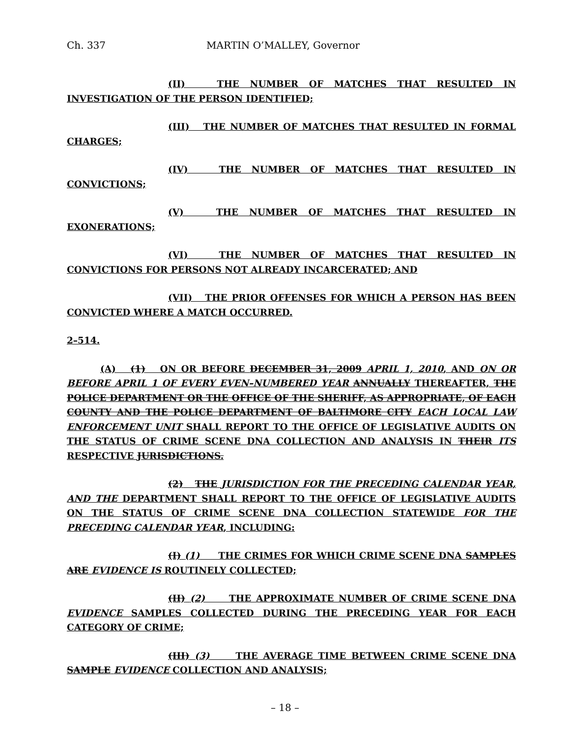Ch. 337 MARTIN O’MALLEY, Governor
(II) THE NUMBER OF MATCHES THAT RESULTED IN INVESTIGATION OF THE PERSON IDENTIFIED;
(III) THE NUMBER OF MATCHES THAT RESULTED IN FORMAL CHARGES;
(IV) THE NUMBER OF MATCHES THAT RESULTED IN CONVICTIONS;
(V) THE NUMBER OF MATCHES THAT RESULTED IN EXONERATIONS;
(VI) THE NUMBER OF MATCHES THAT RESULTED IN CONVICTIONS FOR PERSONS NOT ALREADY INCARCERATED; AND
(VII) THE PRIOR OFFENSES FOR WHICH A PERSON HAS BEEN CONVICTED WHERE A MATCH OCCURRED.
2–514.
(A) (1) ON OR BEFORE DECEMBER 31, 2009 APRIL 1, 2010, AND ON OR BEFORE APRIL 1 OF EVERY EVEN–NUMBERED YEAR ANNUALLY THEREAFTER, THE POLICE DEPARTMENT OR THE OFFICE OF THE SHERIFF, AS APPROPRIATE, OF EACH COUNTY AND THE POLICE DEPARTMENT OF BALTIMORE CITY EACH LOCAL LAW ENFORCEMENT UNIT SHALL REPORT TO THE OFFICE OF LEGISLATIVE AUDITS ON THE STATUS OF CRIME SCENE DNA COLLECTION AND ANALYSIS IN THEIR ITS RESPECTIVE JURISDICTIONS.
(2) THE JURISDICTION FOR THE PRECEDING CALENDAR YEAR, AND THE DEPARTMENT SHALL REPORT TO THE OFFICE OF LEGISLATIVE AUDITS ON THE STATUS OF CRIME SCENE DNA COLLECTION STATEWIDE FOR THE PRECEDING CALENDAR YEAR, INCLUDING:
(I) (1) THE CRIMES FOR WHICH CRIME SCENE DNA SAMPLES ARE EVIDENCE IS ROUTINELY COLLECTED;
(II) (2) THE APPROXIMATE NUMBER OF CRIME SCENE DNA EVIDENCE SAMPLES COLLECTED DURING THE PRECEDING YEAR FOR EACH CATEGORY OF CRIME;
(III) (3) THE AVERAGE TIME BETWEEN CRIME SCENE DNA SAMPLE EVIDENCE COLLECTION AND ANALYSIS;
– 18 –